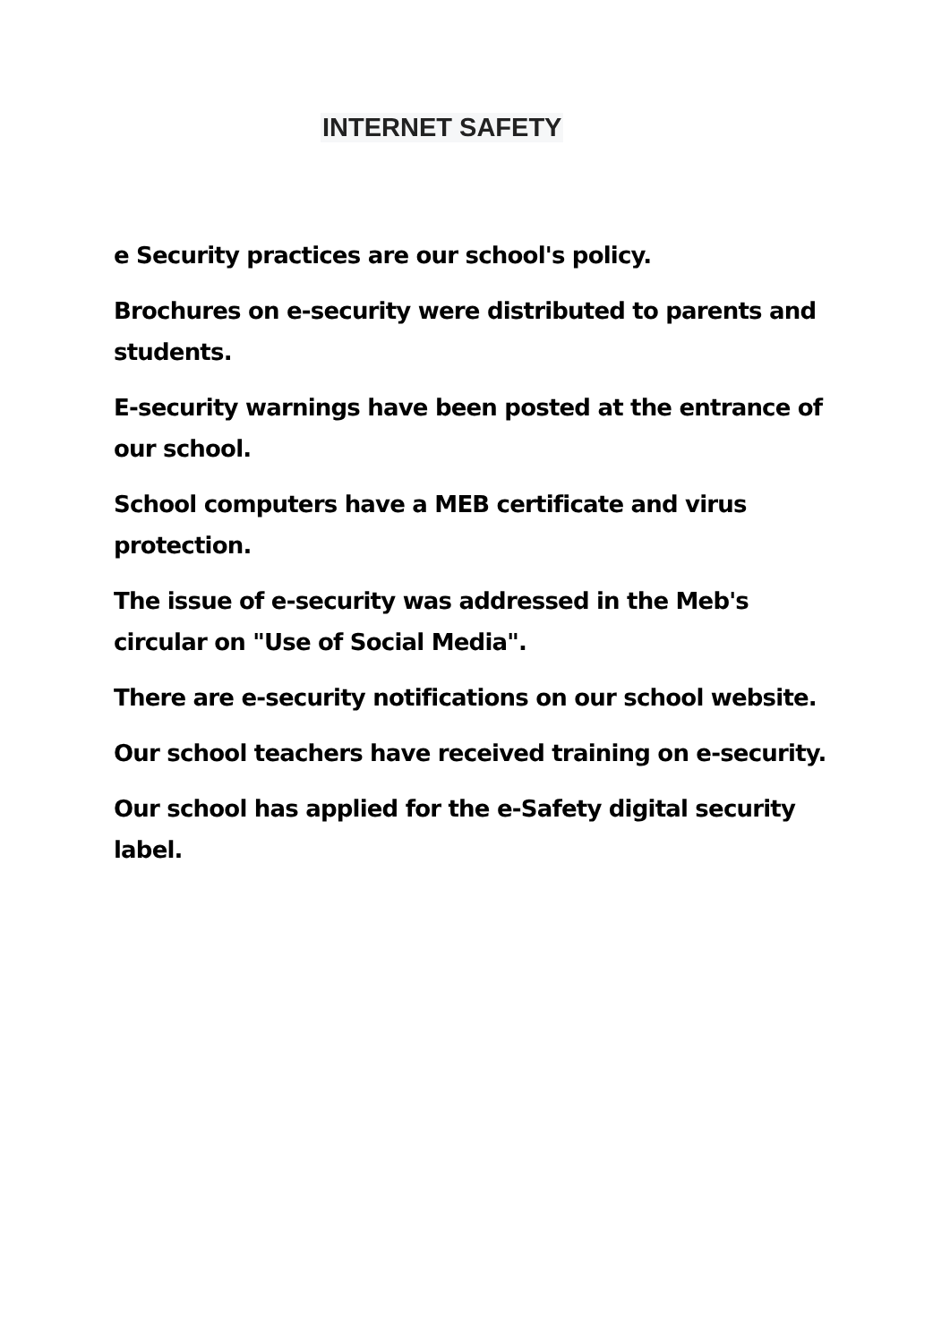INTERNET SAFETY
e Security practices are our school's policy.
Brochures on e-security were distributed to parents and students.
E-security warnings have been posted at the entrance of our school.
School computers have a MEB certificate and virus protection.
The issue of e-security was addressed in the Meb's circular on "Use of Social Media".
There are e-security notifications on our school website.
Our school teachers have received training on e-security.
Our school has applied for the e-Safety digital security label.